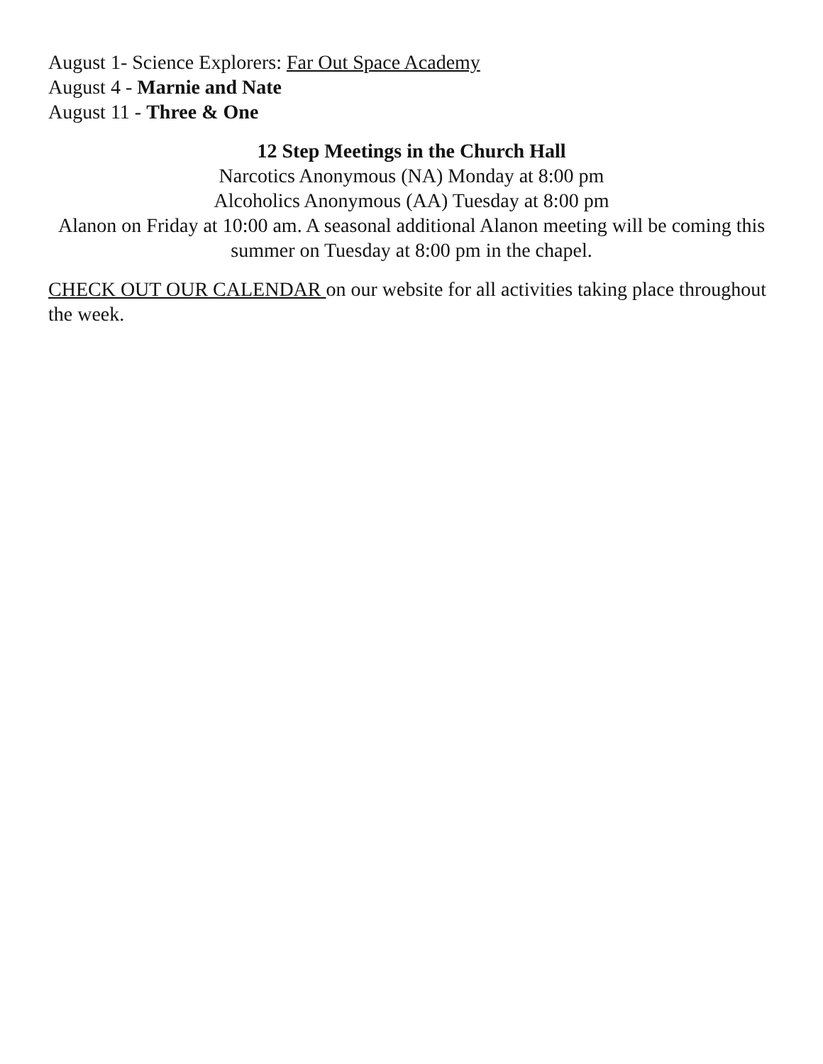August 1- Science Explorers: Far Out Space Academy
August 4 - Marnie and Nate
August 11 - Three & One
12 Step Meetings in the Church Hall
Narcotics Anonymous (NA) Monday at 8:00 pm
Alcoholics Anonymous (AA) Tuesday at 8:00 pm
Alanon on Friday at 10:00 am. A seasonal additional Alanon meeting will be coming this summer on Tuesday at 8:00 pm in the chapel.
CHECK OUT OUR CALENDAR on our website for all activities taking place throughout the week.